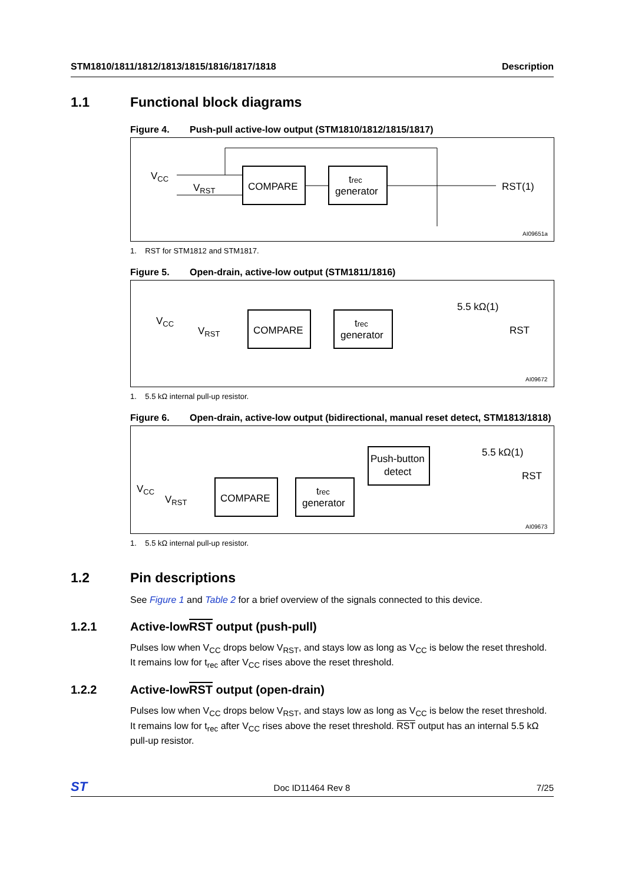STM1810/1811/1812/1813/1815/1816/1817/1818
Description
1.1 Functional block diagrams
Figure 4. Push-pull active-low output (STM1810/1812/1815/1817)
VCC
VRST
COMPARE
trec
generator
RST(1)
AI09651a
1. RST for STM1812 and STM1817.
Figure 5. Open-drain, active-low output (STM1811/1816)
VCC
VRST
COMPARE
trec
generator
5.5 kΩ(1)
RST
AI09672
1. 5.5 kΩ internal pull-up resistor.
Figure 6. Open-drain, active-low output (bidirectional, manual reset detect, STM1813/1818)
VCC
VRST
COMPARE
trec
generator
Push-button
detect
5.5 kΩ(1)
RST
AI09673
1. 5.5 kΩ internal pull-up resistor.
1.2 Pin descriptions
See Figure 1 and Table 2 for a brief overview of the signals connected to this device.
1.2.1 Active-low RST output (push-pull)
Pulses low when V<sub>CC</sub> drops below V<sub>RST</sub>, and stays low as long as V<sub>CC</sub> is below the reset threshold. It remains low for t<sub>rec</sub> after V<sub>CC</sub> rises above the reset threshold.
1.2.2 Active-low RST output (open-drain)
Pulses low when V<sub>CC</sub> drops below V<sub>RST</sub>, and stays low as long as V<sub>CC</sub> is below the reset threshold. It remains low for t<sub>rec</sub> after V<sub>CC</sub> rises above the reset threshold. RST output has an internal 5.5 kΩ pull-up resistor.
ST
Doc ID11464 Rev 8 7/25